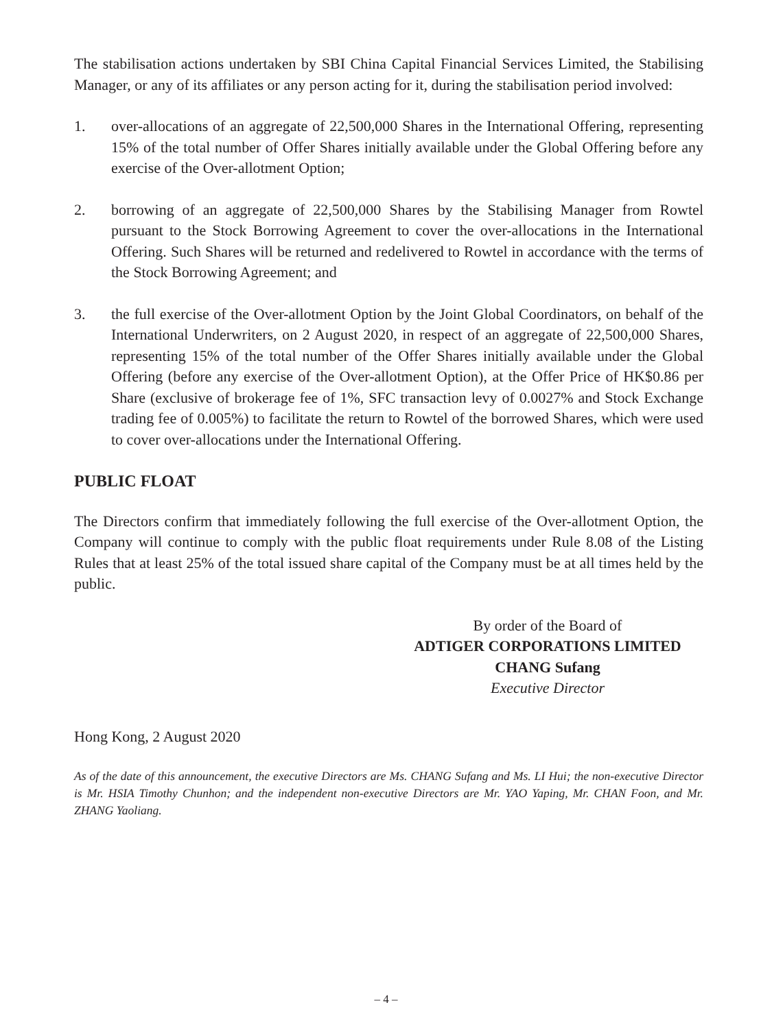The stabilisation actions undertaken by SBI China Capital Financial Services Limited, the Stabilising Manager, or any of its affiliates or any person acting for it, during the stabilisation period involved:
1. over-allocations of an aggregate of 22,500,000 Shares in the International Offering, representing 15% of the total number of Offer Shares initially available under the Global Offering before any exercise of the Over-allotment Option;
2. borrowing of an aggregate of 22,500,000 Shares by the Stabilising Manager from Rowtel pursuant to the Stock Borrowing Agreement to cover the over-allocations in the International Offering. Such Shares will be returned and redelivered to Rowtel in accordance with the terms of the Stock Borrowing Agreement; and
3. the full exercise of the Over-allotment Option by the Joint Global Coordinators, on behalf of the International Underwriters, on 2 August 2020, in respect of an aggregate of 22,500,000 Shares, representing 15% of the total number of the Offer Shares initially available under the Global Offering (before any exercise of the Over-allotment Option), at the Offer Price of HK$0.86 per Share (exclusive of brokerage fee of 1%, SFC transaction levy of 0.0027% and Stock Exchange trading fee of 0.005%) to facilitate the return to Rowtel of the borrowed Shares, which were used to cover over-allocations under the International Offering.
PUBLIC FLOAT
The Directors confirm that immediately following the full exercise of the Over-allotment Option, the Company will continue to comply with the public float requirements under Rule 8.08 of the Listing Rules that at least 25% of the total issued share capital of the Company must be at all times held by the public.
By order of the Board of
ADTIGER CORPORATIONS LIMITED
CHANG Sufang
Executive Director
Hong Kong, 2 August 2020
As of the date of this announcement, the executive Directors are Ms. CHANG Sufang and Ms. LI Hui; the non-executive Director is Mr. HSIA Timothy Chunhon; and the independent non-executive Directors are Mr. YAO Yaping, Mr. CHAN Foon, and Mr. ZHANG Yaoliang.
– 4 –